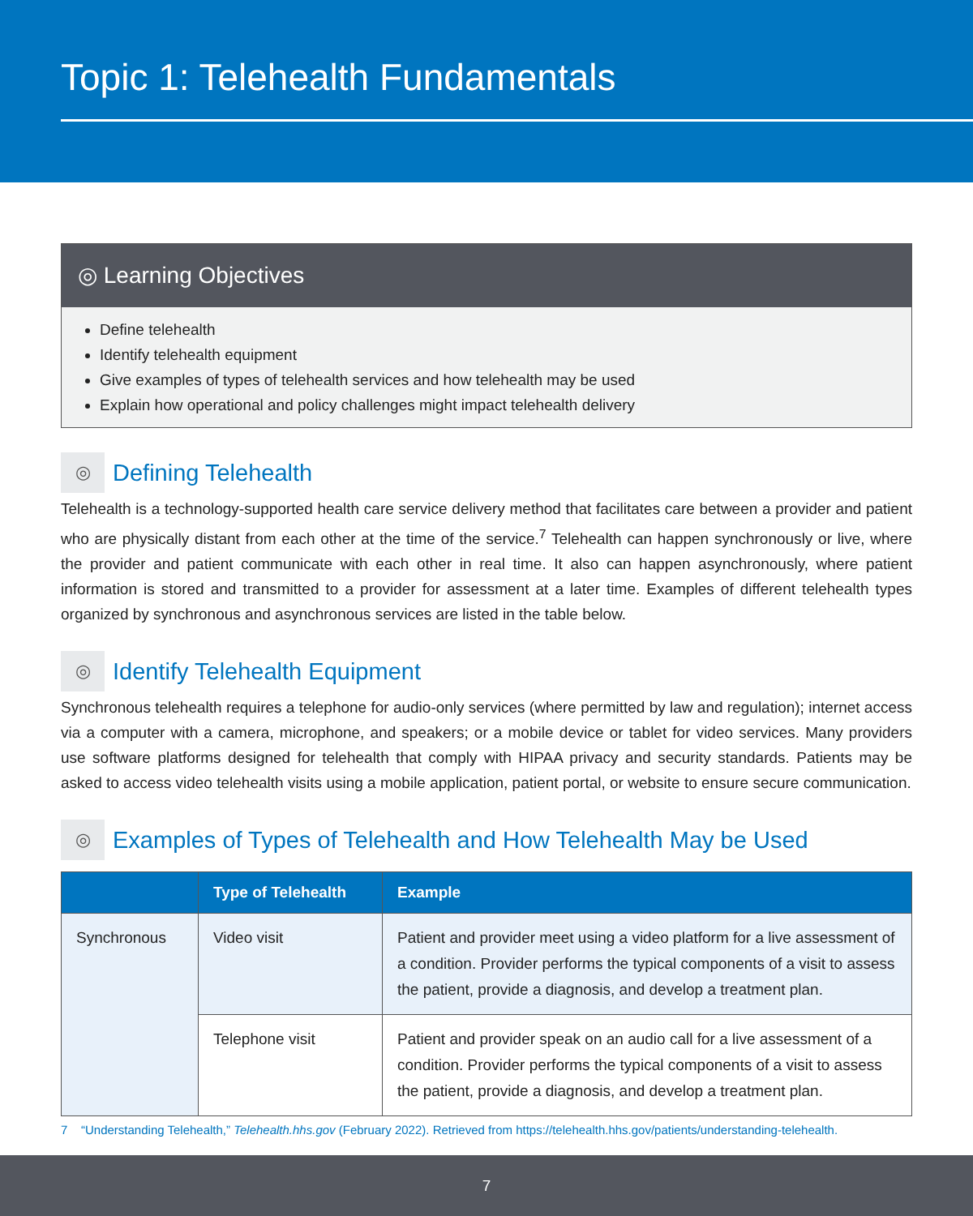Topic 1: Telehealth Fundamentals
◎ Learning Objectives
Define telehealth
Identify telehealth equipment
Give examples of types of telehealth services and how telehealth may be used
Explain how operational and policy challenges might impact telehealth delivery
◎ Defining Telehealth
Telehealth is a technology-supported health care service delivery method that facilitates care between a provider and patient who are physically distant from each other at the time of the service.<sup>7</sup> Telehealth can happen synchronously or live, where the provider and patient communicate with each other in real time. It also can happen asynchronously, where patient information is stored and transmitted to a provider for assessment at a later time. Examples of different telehealth types organized by synchronous and asynchronous services are listed in the table below.
◎ Identify Telehealth Equipment
Synchronous telehealth requires a telephone for audio-only services (where permitted by law and regulation); internet access via a computer with a camera, microphone, and speakers; or a mobile device or tablet for video services. Many providers use software platforms designed for telehealth that comply with HIPAA privacy and security standards. Patients may be asked to access video telehealth visits using a mobile application, patient portal, or website to ensure secure communication.
◎ Examples of Types of Telehealth and How Telehealth May be Used
| | Type of Telehealth | Example |
| --- | --- | --- |
| Synchronous | Video visit | Patient and provider meet using a video platform for a live assessment of a condition. Provider performs the typical components of a visit to assess the patient, provide a diagnosis, and develop a treatment plan. |
| | Telephone visit | Patient and provider speak on an audio call for a live assessment of a condition. Provider performs the typical components of a visit to assess the patient, provide a diagnosis, and develop a treatment plan. |
7 “Understanding Telehealth,” Telehealth.hhs.gov (February 2022). Retrieved from https://telehealth.hhs.gov/patients/understanding-telehealth.
7